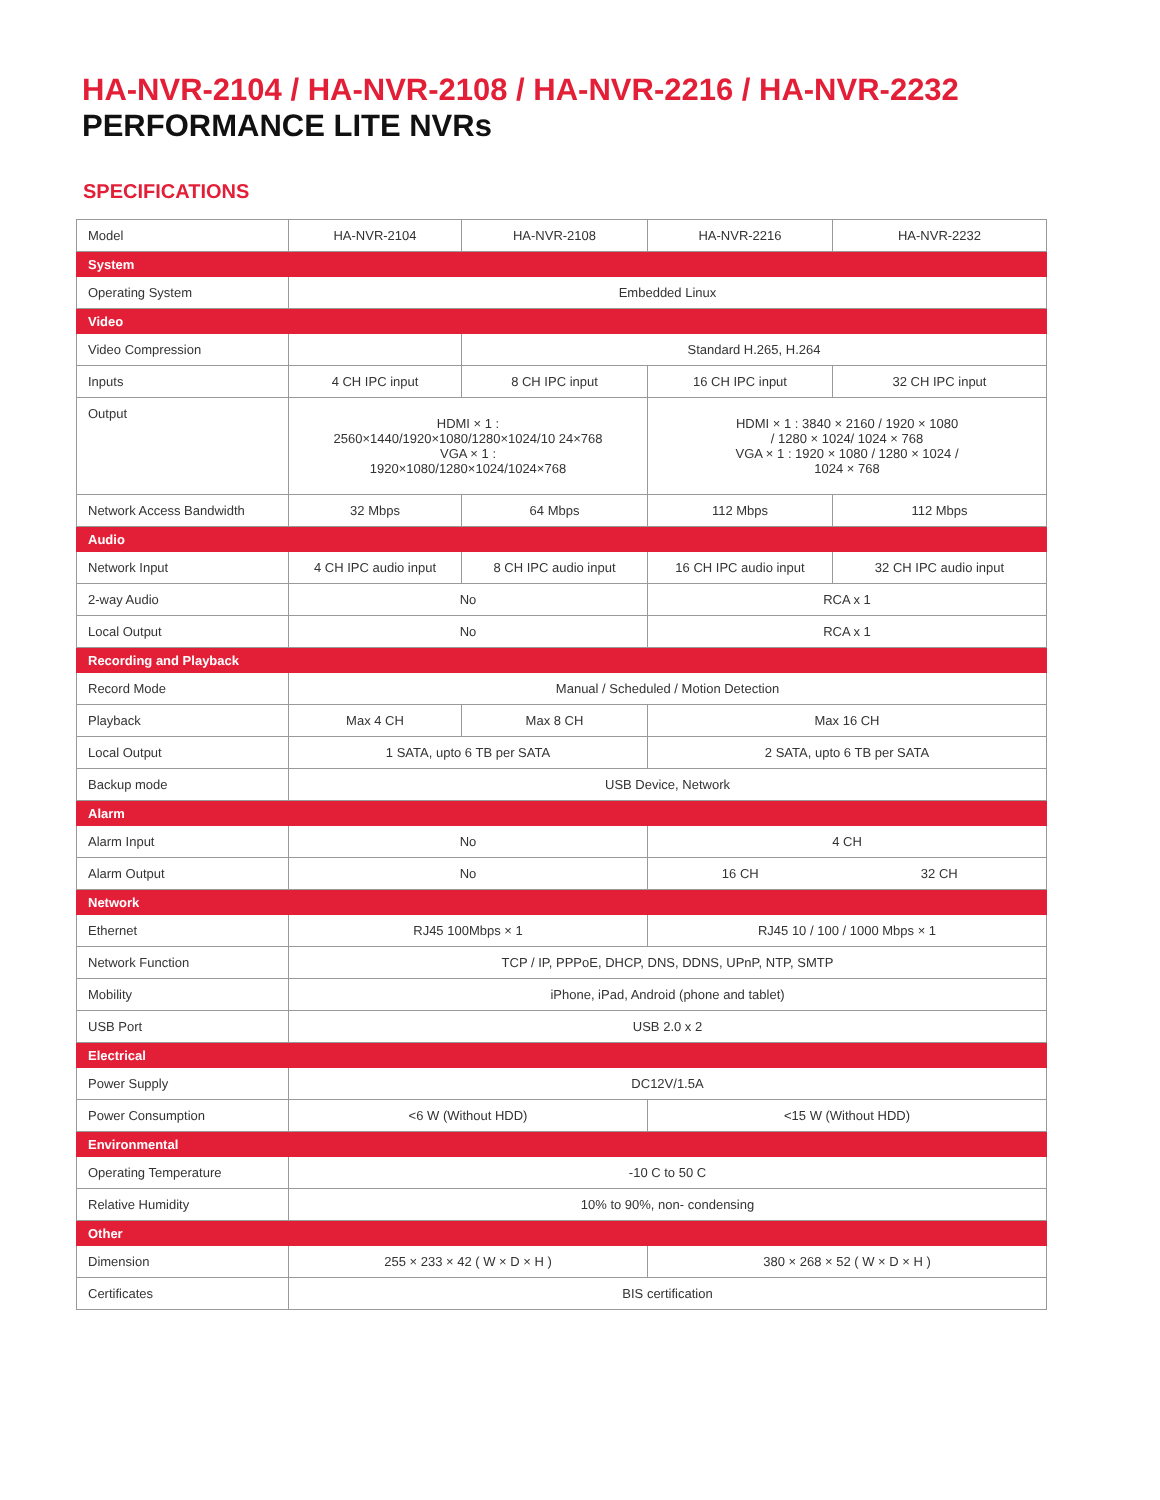HA-NVR-2104 / HA-NVR-2108 / HA-NVR-2216 / HA-NVR-2232
PERFORMANCE LITE NVRs
SPECIFICATIONS
| Model | HA-NVR-2104 | HA-NVR-2108 | HA-NVR-2216 | HA-NVR-2232 |
| System | | | | |
| Operating System | Embedded Linux | | | |
| Video | | | | |
| Video Compression | | Standard H.265, H.264 | | |
| Inputs | 4 CH IPC input | 8 CH IPC input | 16 CH IPC input | 32 CH IPC input |
| Output | HDMI × 1 : 2560×1440/1920×1080/1280×1024/10 24×768 VGA × 1 : 1920×1080/1280×1024/1024×768 | | HDMI × 1 : 3840 × 2160 / 1920 × 1080 / 1280 × 1024/ 1024 × 768 VGA × 1 : 1920 × 1080 / 1280 × 1024 / 1024 × 768 | |
| Network Access Bandwidth | 32 Mbps | 64 Mbps | 112 Mbps | 112 Mbps |
| Audio | | | | |
| Network Input | 4 CH IPC audio input | 8 CH IPC audio input | 16 CH IPC audio input | 32 CH IPC audio input |
| 2-way Audio | No | | RCA x 1 | |
| Local Output | No | | RCA x 1 | |
| Recording and Playback | | | | |
| Record Mode | Manual / Scheduled / Motion Detection | | | |
| Playback | Max 4 CH | Max 8 CH | Max 16 CH | |
| Local Output | 1 SATA, upto 6 TB per SATA | | 2 SATA, upto 6 TB per SATA | |
| Backup mode | USB Device, Network | | | |
| Alarm | | | | |
| Alarm Input | No | | 4 CH | |
| Alarm Output | No | | 16 CH | 32 CH |
| Network | | | | |
| Ethernet | RJ45 100Mbps × 1 | | RJ45 10 / 100 / 1000 Mbps × 1 | |
| Network Function | TCP / IP, PPPoE, DHCP, DNS, DDNS, UPnP, NTP, SMTP | | | |
| Mobility | iPhone, iPad, Android (phone and tablet) | | | |
| USB Port | USB 2.0 x 2 | | | |
| Electrical | | | | |
| Power Supply | DC12V/1.5A | | | |
| Power Consumption | <6 W (Without HDD) | | <15 W (Without HDD) | |
| Environmental | | | | |
| Operating Temperature | -10 C to 50 C | | | |
| Relative Humidity | 10% to 90%, non- condensing | | | |
| Other | | | | |
| Dimension | 255 × 233 × 42 ( W × D × H ) | | 380 × 268 × 52 ( W × D × H ) | |
| Certificates | BIS certification | | | |